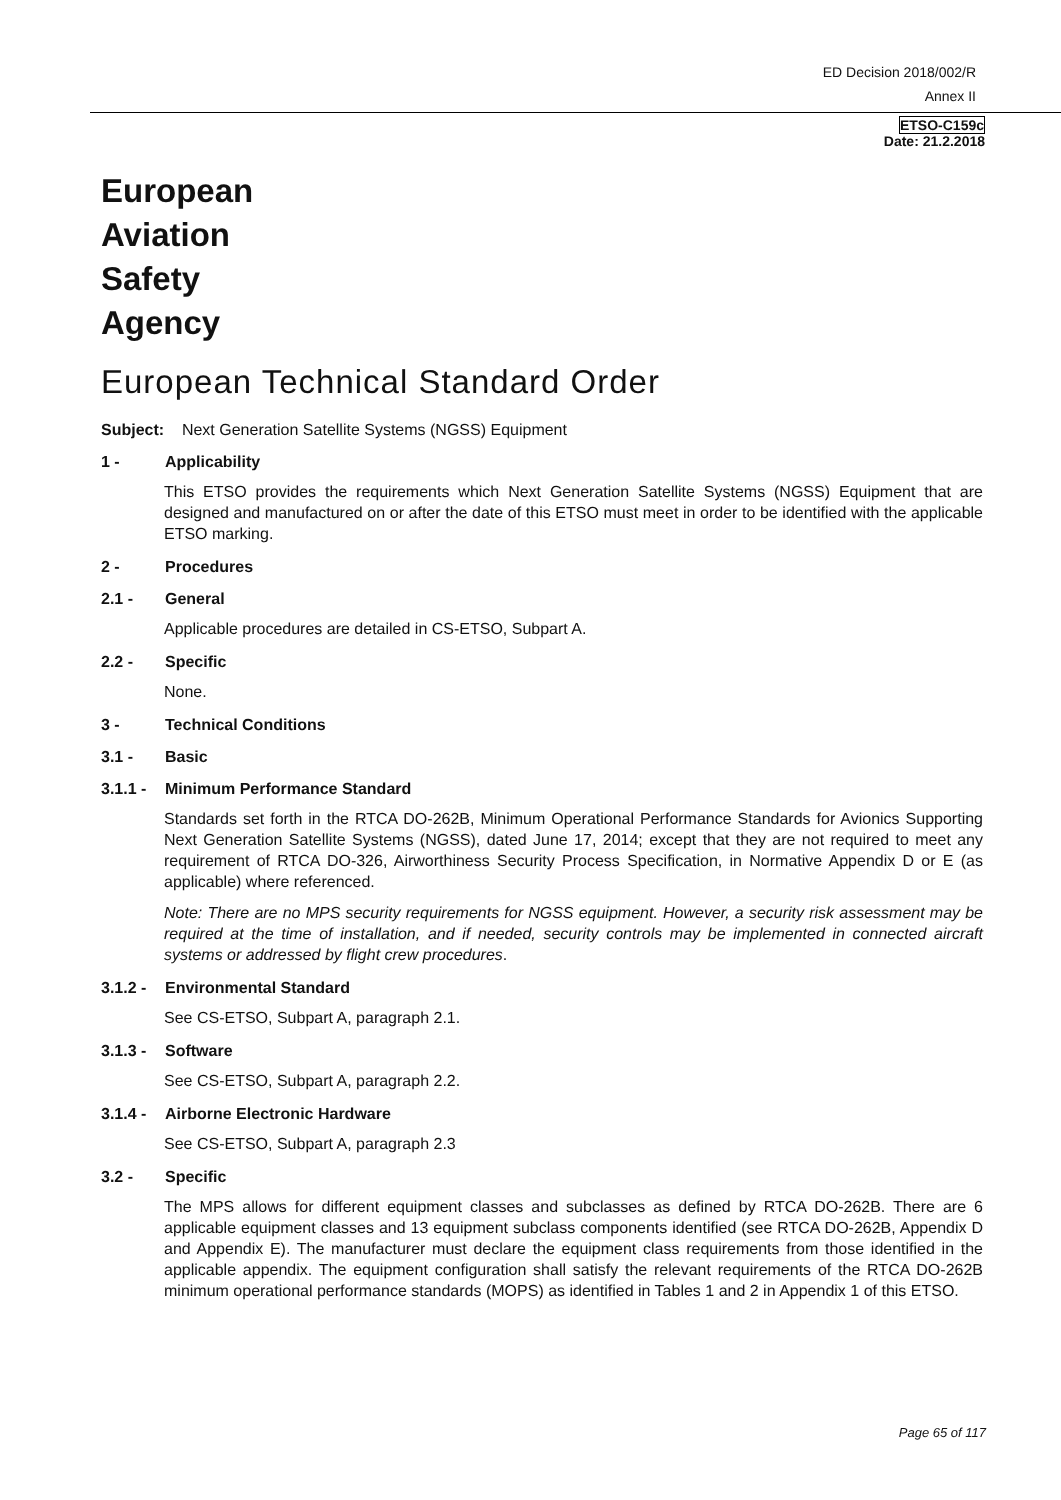ED Decision 2018/002/R
Annex II
ETSO-C159c
Date: 21.2.2018
European
Aviation
Safety
Agency
European Technical Standard Order
Subject: Next Generation Satellite Systems (NGSS) Equipment
1 - Applicability
This ETSO provides the requirements which Next Generation Satellite Systems (NGSS) Equipment that are designed and manufactured on or after the date of this ETSO must meet in order to be identified with the applicable ETSO marking.
2 - Procedures
2.1 - General
Applicable procedures are detailed in CS-ETSO, Subpart A.
2.2 - Specific
None.
3 - Technical Conditions
3.1 - Basic
3.1.1 - Minimum Performance Standard
Standards set forth in the RTCA DO-262B, Minimum Operational Performance Standards for Avionics Supporting Next Generation Satellite Systems (NGSS), dated June 17, 2014; except that they are not required to meet any requirement of RTCA DO-326, Airworthiness Security Process Specification, in Normative Appendix D or E (as applicable) where referenced.
Note: There are no MPS security requirements for NGSS equipment. However, a security risk assessment may be required at the time of installation, and if needed, security controls may be implemented in connected aircraft systems or addressed by flight crew procedures.
3.1.2 - Environmental Standard
See CS-ETSO, Subpart A, paragraph 2.1.
3.1.3 - Software
See CS-ETSO, Subpart A, paragraph 2.2.
3.1.4 - Airborne Electronic Hardware
See CS-ETSO, Subpart A, paragraph 2.3
3.2 - Specific
The MPS allows for different equipment classes and subclasses as defined by RTCA DO-262B. There are 6 applicable equipment classes and 13 equipment subclass components identified (see RTCA DO-262B, Appendix D and Appendix E). The manufacturer must declare the equipment class requirements from those identified in the applicable appendix. The equipment configuration shall satisfy the relevant requirements of the RTCA DO-262B minimum operational performance standards (MOPS) as identified in Tables 1 and 2 in Appendix 1 of this ETSO.
Page 65 of 117